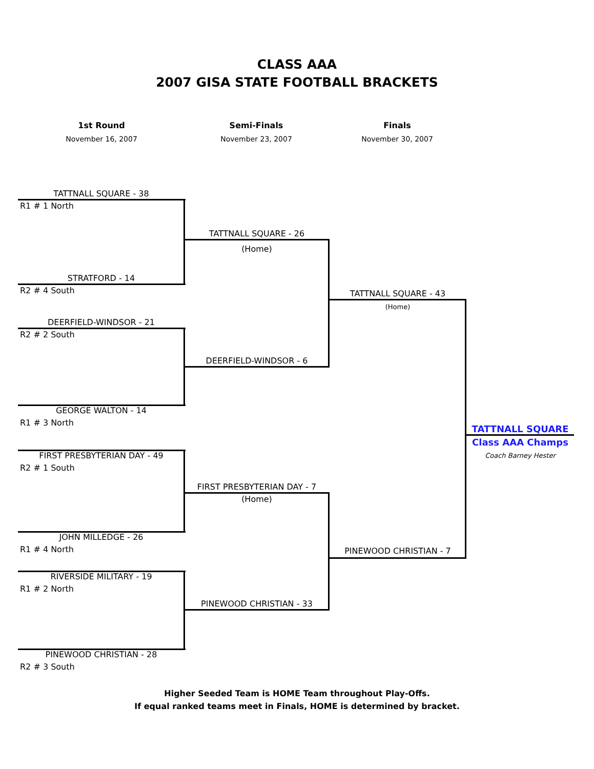CLASS AAA
2007 GISA STATE FOOTBALL BRACKETS
1st Round
November 16, 2007
Semi-Finals
November 23, 2007
Finals
November 30, 2007
TATTNALL SQUARE - 38
R1 # 1 North
STRATFORD - 14
R2 # 4 South
DEERFIELD-WINDSOR - 21
R2 # 2 South
GEORGE WALTON - 14
R1 # 3 North
FIRST PRESBYTERIAN DAY - 49
R2 # 1 South
JOHN MILLEDGE - 26
R1 # 4 North
RIVERSIDE MILITARY - 19
R1 # 2 North
PINEWOOD CHRISTIAN - 28
R2 # 3 South
TATTNALL SQUARE - 26
(Home)
DEERFIELD-WINDSOR - 6
FIRST PRESBYTERIAN DAY - 7
(Home)
PINEWOOD CHRISTIAN - 33
TATTNALL SQUARE - 43
(Home)
PINEWOOD CHRISTIAN - 7
TATTNALL SQUARE
Class AAA Champs
Coach Barney Hester
Higher Seeded Team is HOME Team throughout Play-Offs.
If equal ranked teams meet in Finals, HOME is determined by bracket.